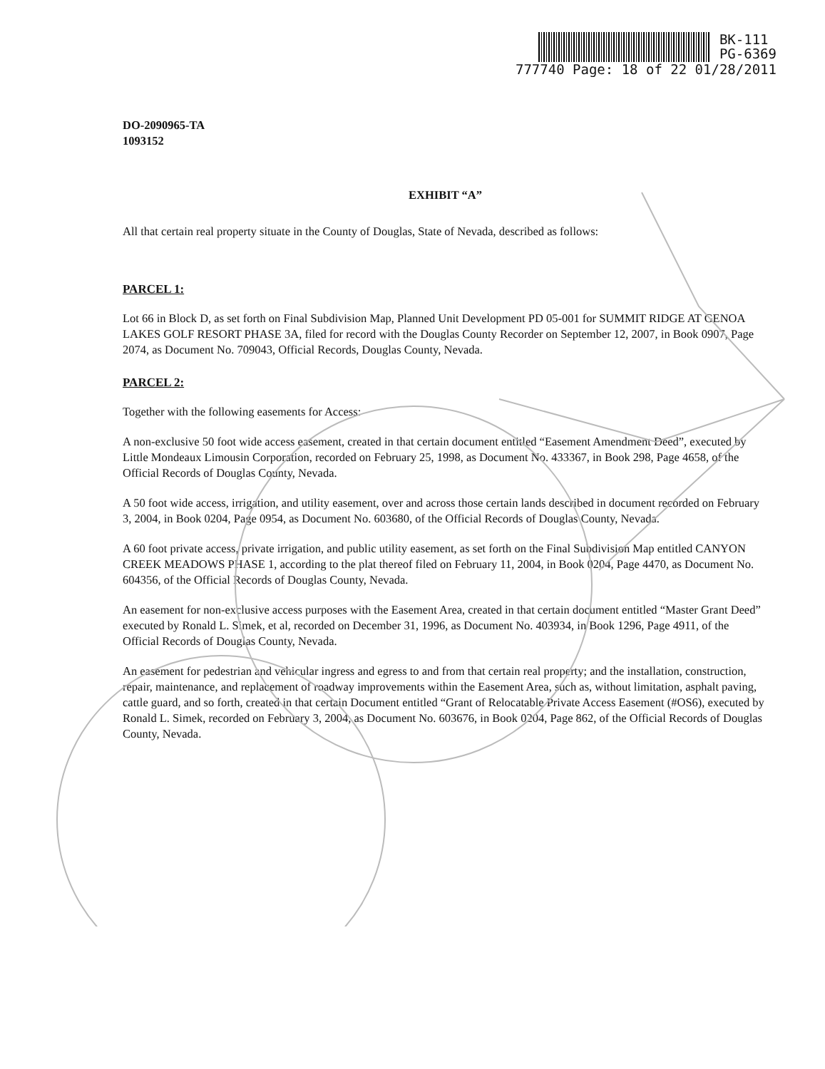BK-111
PG-6369
777740 Page: 18 of 22 01/28/2011
DO-2090965-TA
1093152
EXHIBIT “A”
All that certain real property situate in the County of Douglas, State of Nevada, described as follows:
PARCEL 1:
Lot 66 in Block D, as set forth on Final Subdivision Map, Planned Unit Development PD 05-001 for SUMMIT RIDGE AT GENOA LAKES GOLF RESORT PHASE 3A, filed for record with the Douglas County Recorder on September 12, 2007, in Book 0907, Page 2074, as Document No. 709043, Official Records, Douglas County, Nevada.
PARCEL 2:
Together with the following easements for Access:
A non-exclusive 50 foot wide access easement, created in that certain document entitled “Easement Amendment Deed”, executed by Little Mondeaux Limousin Corporation, recorded on February 25, 1998, as Document No. 433367, in Book 298, Page 4658, of the Official Records of Douglas County, Nevada.
A 50 foot wide access, irrigation, and utility easement, over and across those certain lands described in document recorded on February 3, 2004, in Book 0204, Page 0954, as Document No. 603680, of the Official Records of Douglas County, Nevada.
A 60 foot private access, private irrigation, and public utility easement, as set forth on the Final Subdivision Map entitled CANYON CREEK MEADOWS PHASE 1, according to the plat thereof filed on February 11, 2004, in Book 0204, Page 4470, as Document No. 604356, of the Official Records of Douglas County, Nevada.
An easement for non-exclusive access purposes with the Easement Area, created in that certain document entitled “Master Grant Deed” executed by Ronald L. Simek, et al, recorded on December 31, 1996, as Document No. 403934, in Book 1296, Page 4911, of the Official Records of Douglas County, Nevada.
An easement for pedestrian and vehicular ingress and egress to and from that certain real property; and the installation, construction, repair, maintenance, and replacement of roadway improvements within the Easement Area, such as, without limitation, asphalt paving, cattle guard, and so forth, created in that certain Document entitled “Grant of Relocatable Private Access Easement (#OS6), executed by Ronald L. Simek, recorded on February 3, 2004, as Document No. 603676, in Book 0204, Page 862, of the Official Records of Douglas County, Nevada.